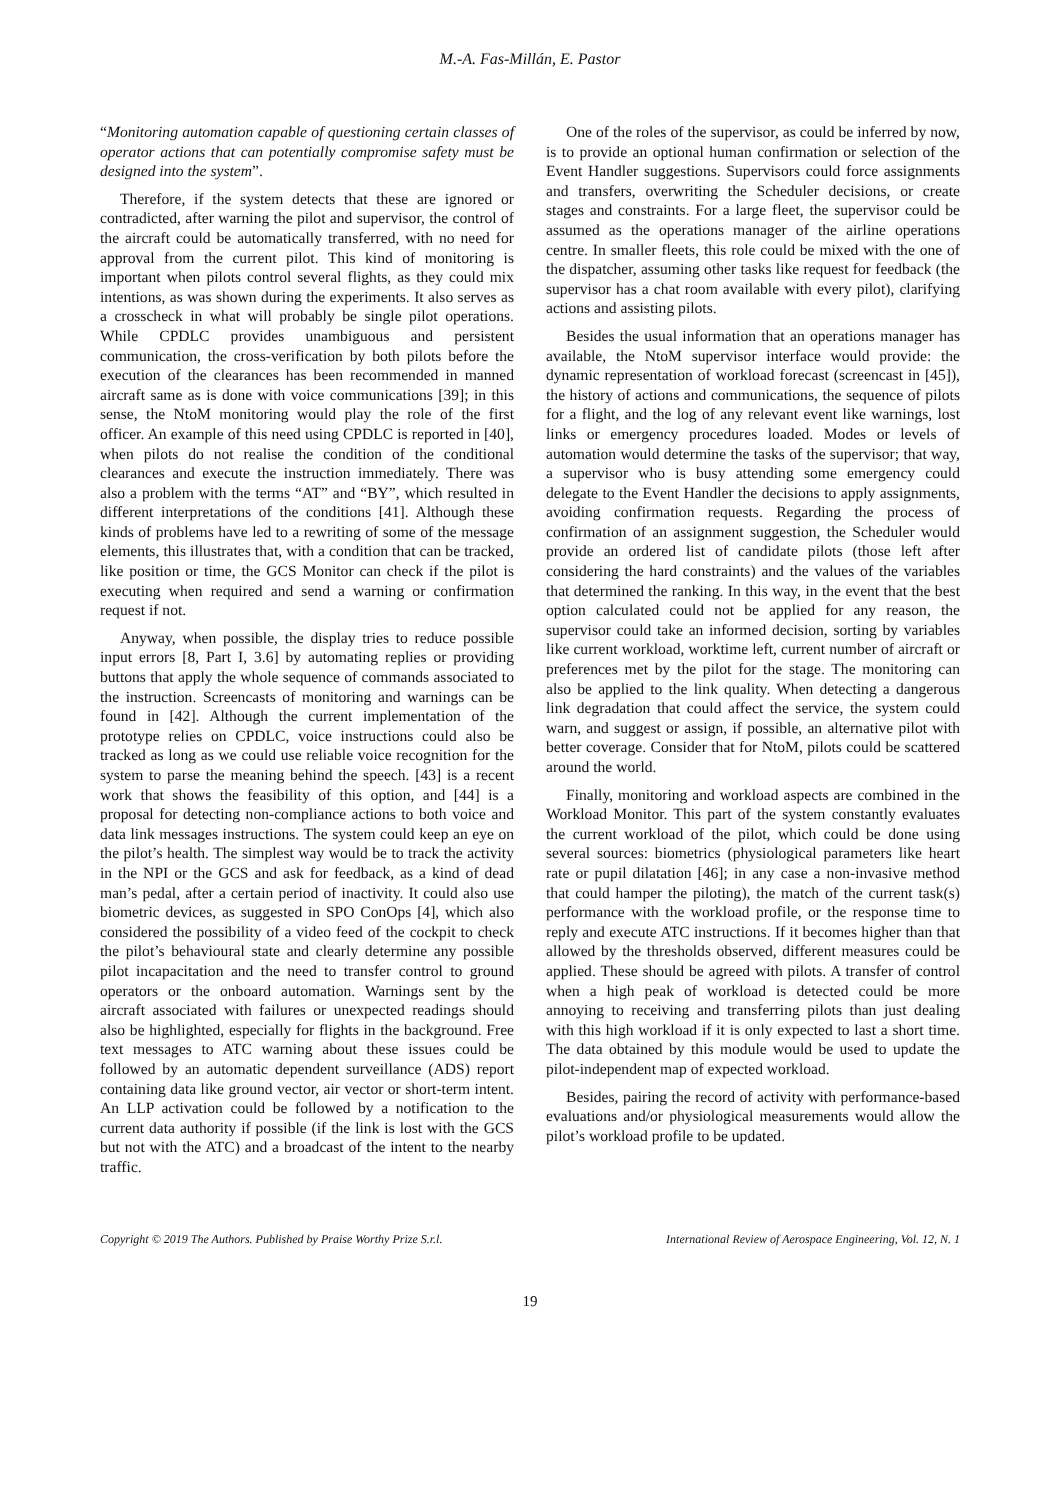M.-A. Fas-Millán, E. Pastor
“Monitoring automation capable of questioning certain classes of operator actions that can potentially compromise safety must be designed into the system”.
Therefore, if the system detects that these are ignored or contradicted, after warning the pilot and supervisor, the control of the aircraft could be automatically transferred, with no need for approval from the current pilot. This kind of monitoring is important when pilots control several flights, as they could mix intentions, as was shown during the experiments. It also serves as a crosscheck in what will probably be single pilot operations. While CPDLC provides unambiguous and persistent communication, the cross-verification by both pilots before the execution of the clearances has been recommended in manned aircraft same as is done with voice communications [39]; in this sense, the NtoM monitoring would play the role of the first officer. An example of this need using CPDLC is reported in [40], when pilots do not realise the condition of the conditional clearances and execute the instruction immediately. There was also a problem with the terms “AT” and “BY”, which resulted in different interpretations of the conditions [41]. Although these kinds of problems have led to a rewriting of some of the message elements, this illustrates that, with a condition that can be tracked, like position or time, the GCS Monitor can check if the pilot is executing when required and send a warning or confirmation request if not.
Anyway, when possible, the display tries to reduce possible input errors [8, Part I, 3.6] by automating replies or providing buttons that apply the whole sequence of commands associated to the instruction. Screencasts of monitoring and warnings can be found in [42]. Although the current implementation of the prototype relies on CPDLC, voice instructions could also be tracked as long as we could use reliable voice recognition for the system to parse the meaning behind the speech. [43] is a recent work that shows the feasibility of this option, and [44] is a proposal for detecting non-compliance actions to both voice and data link messages instructions. The system could keep an eye on the pilot’s health. The simplest way would be to track the activity in the NPI or the GCS and ask for feedback, as a kind of dead man’s pedal, after a certain period of inactivity. It could also use biometric devices, as suggested in SPO ConOps [4], which also considered the possibility of a video feed of the cockpit to check the pilot’s behavioural state and clearly determine any possible pilot incapacitation and the need to transfer control to ground operators or the onboard automation. Warnings sent by the aircraft associated with failures or unexpected readings should also be highlighted, especially for flights in the background. Free text messages to ATC warning about these issues could be followed by an automatic dependent surveillance (ADS) report containing data like ground vector, air vector or short-term intent. An LLP activation could be followed by a notification to the current data authority if possible (if the link is lost with the GCS but not with the ATC) and a broadcast of the intent to the nearby traffic.
One of the roles of the supervisor, as could be inferred by now, is to provide an optional human confirmation or selection of the Event Handler suggestions. Supervisors could force assignments and transfers, overwriting the Scheduler decisions, or create stages and constraints. For a large fleet, the supervisor could be assumed as the operations manager of the airline operations centre. In smaller fleets, this role could be mixed with the one of the dispatcher, assuming other tasks like request for feedback (the supervisor has a chat room available with every pilot), clarifying actions and assisting pilots.
Besides the usual information that an operations manager has available, the NtoM supervisor interface would provide: the dynamic representation of workload forecast (screencast in [45]), the history of actions and communications, the sequence of pilots for a flight, and the log of any relevant event like warnings, lost links or emergency procedures loaded. Modes or levels of automation would determine the tasks of the supervisor; that way, a supervisor who is busy attending some emergency could delegate to the Event Handler the decisions to apply assignments, avoiding confirmation requests. Regarding the process of confirmation of an assignment suggestion, the Scheduler would provide an ordered list of candidate pilots (those left after considering the hard constraints) and the values of the variables that determined the ranking. In this way, in the event that the best option calculated could not be applied for any reason, the supervisor could take an informed decision, sorting by variables like current workload, worktime left, current number of aircraft or preferences met by the pilot for the stage. The monitoring can also be applied to the link quality. When detecting a dangerous link degradation that could affect the service, the system could warn, and suggest or assign, if possible, an alternative pilot with better coverage. Consider that for NtoM, pilots could be scattered around the world.
Finally, monitoring and workload aspects are combined in the Workload Monitor. This part of the system constantly evaluates the current workload of the pilot, which could be done using several sources: biometrics (physiological parameters like heart rate or pupil dilatation [46]; in any case a non-invasive method that could hamper the piloting), the match of the current task(s) performance with the workload profile, or the response time to reply and execute ATC instructions. If it becomes higher than that allowed by the thresholds observed, different measures could be applied. These should be agreed with pilots. A transfer of control when a high peak of workload is detected could be more annoying to receiving and transferring pilots than just dealing with this high workload if it is only expected to last a short time. The data obtained by this module would be used to update the pilot-independent map of expected workload.
Besides, pairing the record of activity with performance-based evaluations and/or physiological measurements would allow the pilot’s workload profile to be updated.
Copyright © 2019 The Authors. Published by Praise Worthy Prize S.r.l. International Review of Aerospace Engineering, Vol. 12, N. 1
19